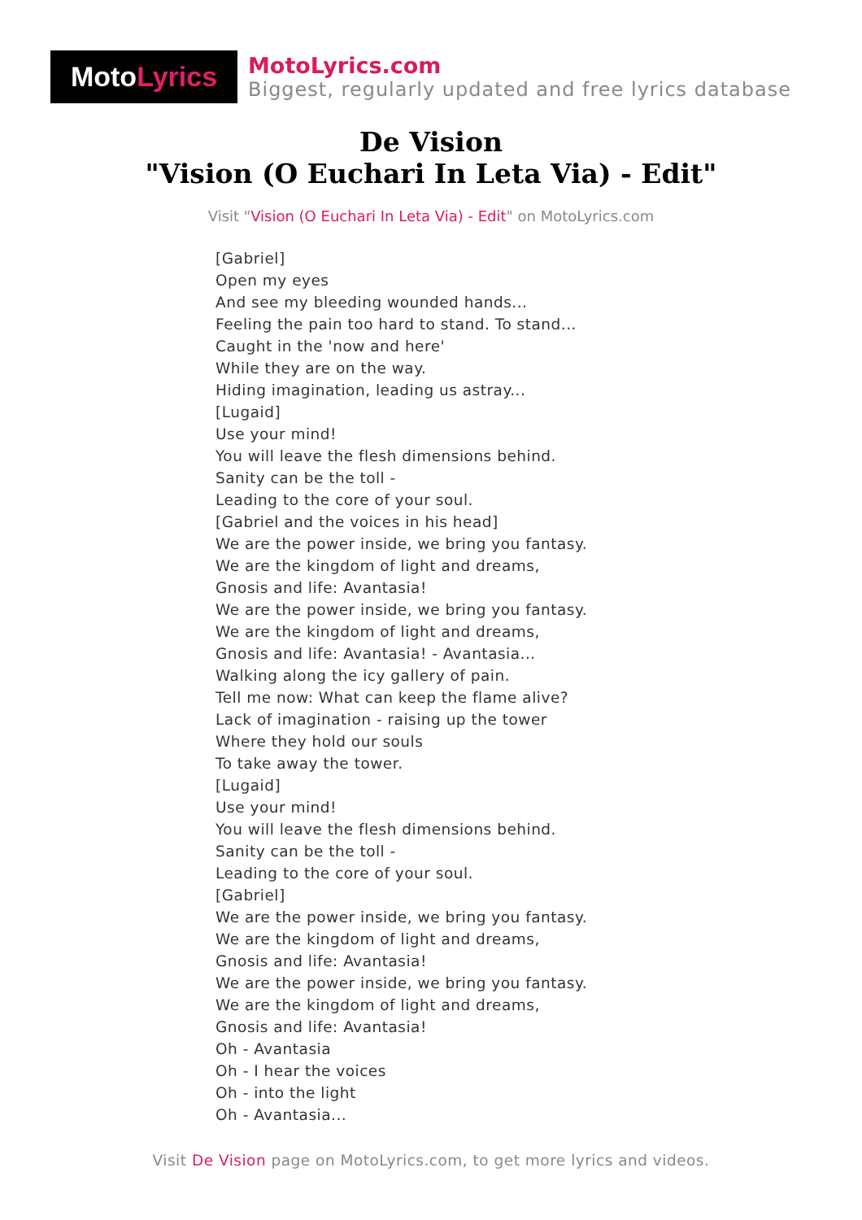Moto Lyrics
MotoLyrics.com
Biggest, regularly updated and free lyrics database
De Vision
"Vision (O Euchari In Leta Via) - Edit"
Visit "Vision (O Euchari In Leta Via) - Edit" on MotoLyrics.com
[Gabriel]
Open my eyes
And see my bleeding wounded hands...
Feeling the pain too hard to stand. To stand...
Caught in the 'now and here'
While they are on the way.
Hiding imagination, leading us astray...
[Lugaid]
Use your mind!
You will leave the flesh dimensions behind.
Sanity can be the toll -
Leading to the core of your soul.
[Gabriel and the voices in his head]
We are the power inside, we bring you fantasy.
We are the kingdom of light and dreams,
Gnosis and life: Avantasia!
We are the power inside, we bring you fantasy.
We are the kingdom of light and dreams,
Gnosis and life: Avantasia! - Avantasia...
Walking along the icy gallery of pain.
Tell me now: What can keep the flame alive?
Lack of imagination - raising up the tower
Where they hold our souls
To take away the tower.
[Lugaid]
Use your mind!
You will leave the flesh dimensions behind.
Sanity can be the toll -
Leading to the core of your soul.
[Gabriel]
We are the power inside, we bring you fantasy.
We are the kingdom of light and dreams,
Gnosis and life: Avantasia!
We are the power inside, we bring you fantasy.
We are the kingdom of light and dreams,
Gnosis and life: Avantasia!
Oh - Avantasia
Oh - I hear the voices
Oh - into the light
Oh - Avantasia...
Visit De Vision page on MotoLyrics.com, to get more lyrics and videos.